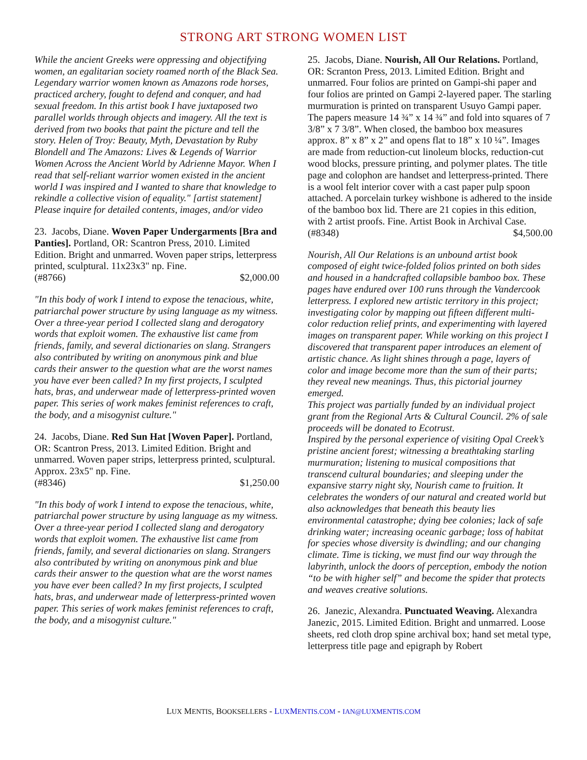STRONG ART STRONG WOMEN LIST
While the ancient Greeks were oppressing and objectifying women, an egalitarian society roamed north of the Black Sea. Legendary warrior women known as Amazons rode horses, practiced archery, fought to defend and conquer, and had sexual freedom. In this artist book I have juxtaposed two parallel worlds through objects and imagery. All the text is derived from two books that paint the picture and tell the story. Helen of Troy: Beauty, Myth, Devastation by Ruby Blondell and The Amazons: Lives & Legends of Warrior Women Across the Ancient World by Adrienne Mayor. When I read that self-reliant warrior women existed in the ancient world I was inspired and I wanted to share that knowledge to rekindle a collective vision of equality." [artist statement]
Please inquire for detailed contents, images, and/or video
23. Jacobs, Diane. Woven Paper Undergarments [Bra and Panties]. Portland, OR: Scantron Press, 2010. Limited Edition. Bright and unmarred. Woven paper strips, letterpress printed, sculptural. 11x23x3" np. Fine.
(#8766) $2,000.00
"In this body of work I intend to expose the tenacious, white, patriarchal power structure by using language as my witness. Over a three-year period I collected slang and derogatory words that exploit women. The exhaustive list came from friends, family, and several dictionaries on slang. Strangers also contributed by writing on anonymous pink and blue cards their answer to the question what are the worst names you have ever been called? In my first projects, I sculpted hats, bras, and underwear made of letterpress-printed woven paper. This series of work makes feminist references to craft, the body, and a misogynist culture."
24. Jacobs, Diane. Red Sun Hat [Woven Paper]. Portland, OR: Scantron Press, 2013. Limited Edition. Bright and unmarred. Woven paper strips, letterpress printed, sculptural. Approx. 23x5" np. Fine.
(#8346) $1,250.00
"In this body of work I intend to expose the tenacious, white, patriarchal power structure by using language as my witness. Over a three-year period I collected slang and derogatory words that exploit women. The exhaustive list came from friends, family, and several dictionaries on slang. Strangers also contributed by writing on anonymous pink and blue cards their answer to the question what are the worst names you have ever been called? In my first projects, I sculpted hats, bras, and underwear made of letterpress-printed woven paper. This series of work makes feminist references to craft, the body, and a misogynist culture."
25. Jacobs, Diane. Nourish, All Our Relations. Portland, OR: Scranton Press, 2013. Limited Edition. Bright and unmarred. Four folios are printed on Gampi-shi paper and four folios are printed on Gampi 2-layered paper. The starling murmuration is printed on transparent Usuyo Gampi paper. The papers measure 14 ¾” x 14 ¾” and fold into squares of 7 3/8” x 7 3/8”. When closed, the bamboo box measures approx. 8” x 8” x 2” and opens flat to 18” x 10 ¼”. Images are made from reduction-cut linoleum blocks, reduction-cut wood blocks, pressure printing, and polymer plates. The title page and colophon are handset and letterpress-printed. There is a wool felt interior cover with a cast paper pulp spoon attached. A porcelain turkey wishbone is adhered to the inside of the bamboo box lid. There are 21 copies in this edition, with 2 artist proofs. Fine. Artist Book in Archival Case.
(#8348) $4,500.00
Nourish, All Our Relations is an unbound artist book composed of eight twice-folded folios printed on both sides and housed in a handcrafted collapsible bamboo box. These pages have endured over 100 runs through the Vandercook letterpress. I explored new artistic territory in this project; investigating color by mapping out fifteen different multi-color reduction relief prints, and experimenting with layered images on transparent paper. While working on this project I discovered that transparent paper introduces an element of artistic chance. As light shines through a page, layers of color and image become more than the sum of their parts; they reveal new meanings. Thus, this pictorial journey emerged.
This project was partially funded by an individual project grant from the Regional Arts & Cultural Council. 2% of sale proceeds will be donated to Ecotrust.
Inspired by the personal experience of visiting Opal Creek’s pristine ancient forest; witnessing a breathtaking starling murmuration; listening to musical compositions that transcend cultural boundaries; and sleeping under the expansive starry night sky, Nourish came to fruition. It celebrates the wonders of our natural and created world but also acknowledges that beneath this beauty lies environmental catastrophe; dying bee colonies; lack of safe drinking water; increasing oceanic garbage; loss of habitat for species whose diversity is dwindling; and our changing climate. Time is ticking, we must find our way through the labyrinth, unlock the doors of perception, embody the notion “to be with higher self” and become the spider that protects and weaves creative solutions.
26. Janezic, Alexandra. Punctuated Weaving. Alexandra Janezic, 2015. Limited Edition. Bright and unmarred. Loose sheets, red cloth drop spine archival box; hand set metal type, letterpress title page and epigraph by Robert
LUX MENTIS, BOOKSELLERS - LUXMENTIS.COM - IAN@LUXMENTIS.COM